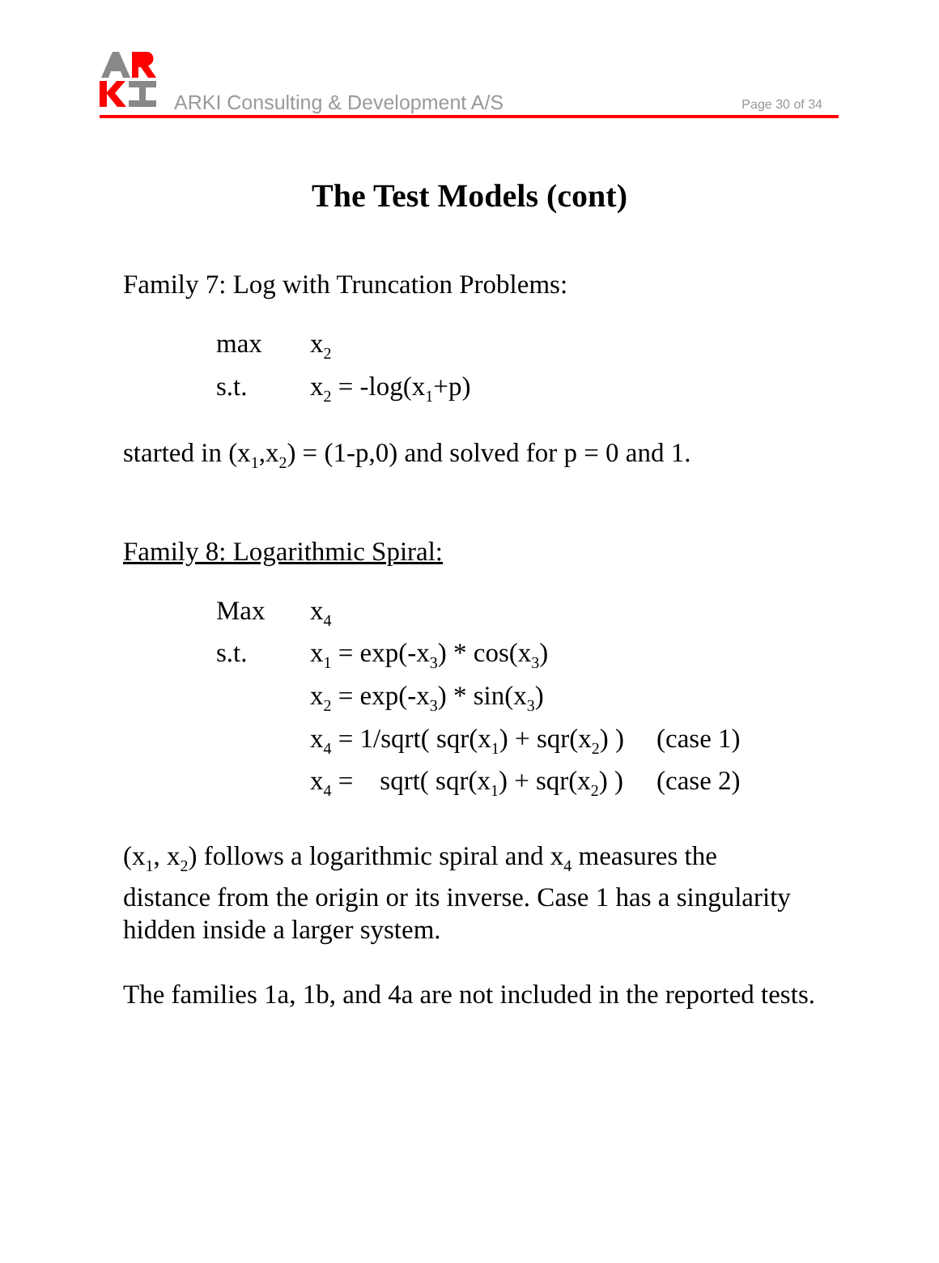ARKI Consulting & Development A/S
Page 30 of 34
The Test Models (cont)
Family 7: Log with Truncation Problems:
| max | x<sub>2</sub> |
| s.t. | x<sub>2</sub> = -log(x<sub>1</sub>+p) |
started in (x<sub>1</sub>,x<sub>2</sub>) = (1-p,0) and solved for p = 0 and 1.
Family 8: Logarithmic Spiral:
| Max | x<sub>4</sub> | |
| s.t. | x<sub>1</sub> = exp(-x<sub>3</sub>) * cos(x<sub>3</sub>) | |
| | x<sub>2</sub> = exp(-x<sub>3</sub>) * sin(x<sub>3</sub>) | |
| | x<sub>4</sub> = 1/sqrt( sqr(x<sub>1</sub>) + sqr(x<sub>2</sub>) ) | (case 1) |
| | x<sub>4</sub> = sqrt( sqr(x<sub>1</sub>) + sqr(x<sub>2</sub>) ) | (case 2) |
(x<sub>1</sub>, x<sub>2</sub>) follows a logarithmic spiral and x<sub>4</sub> measures the distance from the origin or its inverse. Case 1 has a singularity hidden inside a larger system.
The families 1a, 1b, and 4a are not included in the reported tests.